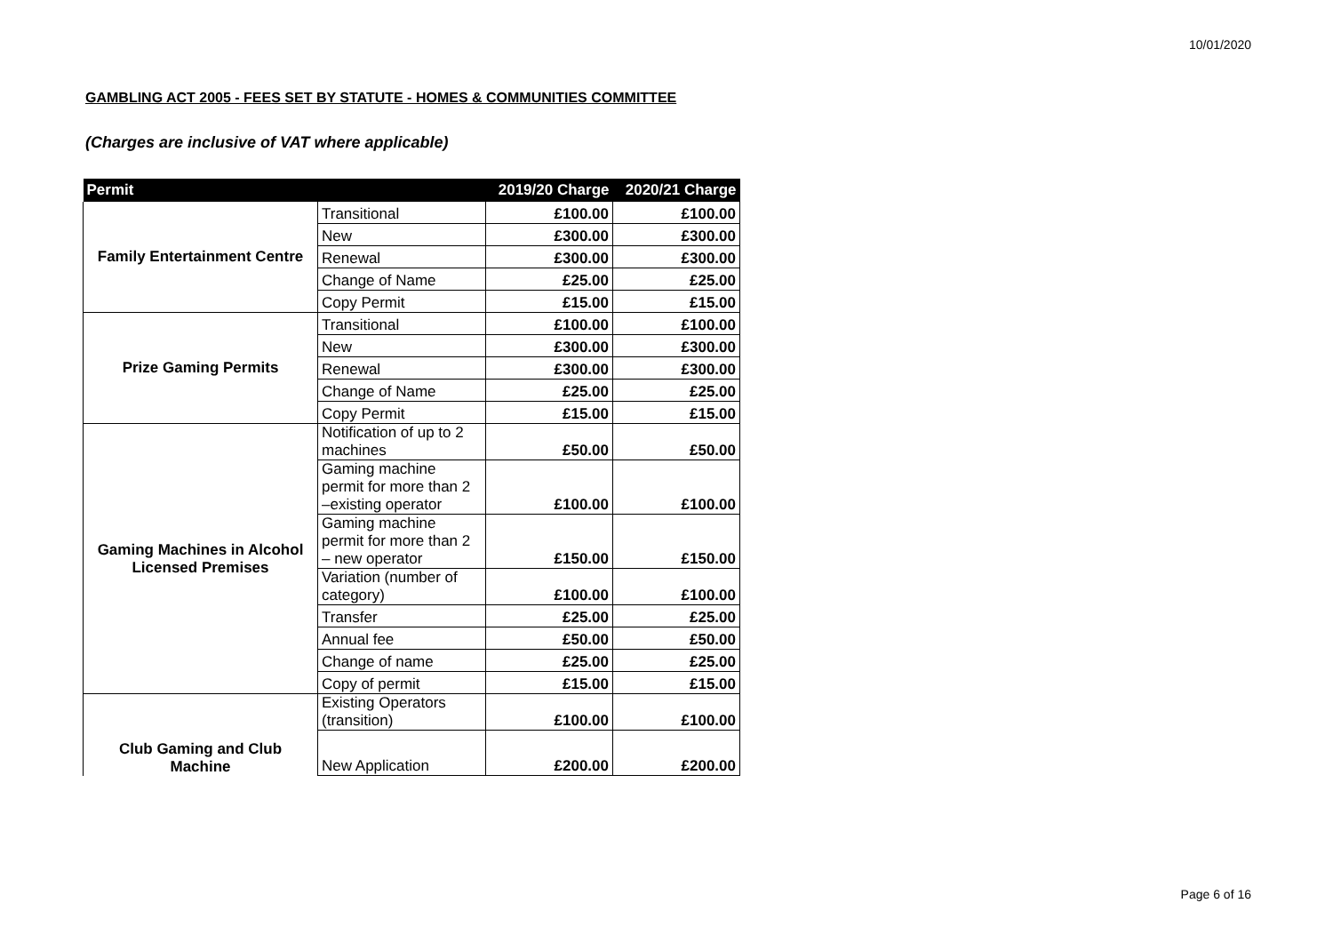10/01/2020
GAMBLING ACT 2005 - FEES SET BY STATUTE - HOMES & COMMUNITIES COMMITTEE
(Charges are inclusive of VAT where applicable)
| Permit | | 2019/20 Charge | 2020/21 Charge |
| --- | --- | --- | --- |
| Family Entertainment Centre | Transitional | £100.00 | £100.00 |
| | New | £300.00 | £300.00 |
| | Renewal | £300.00 | £300.00 |
| | Change of Name | £25.00 | £25.00 |
| | Copy Permit | £15.00 | £15.00 |
| Prize Gaming Permits | Transitional | £100.00 | £100.00 |
| | New | £300.00 | £300.00 |
| | Renewal | £300.00 | £300.00 |
| | Change of Name | £25.00 | £25.00 |
| | Copy Permit | £15.00 | £15.00 |
| Gaming Machines in Alcohol Licensed Premises | Notification of up to 2 machines | £50.00 | £50.00 |
| | Gaming machine permit for more than 2 –existing operator | £100.00 | £100.00 |
| | Gaming machine permit for more than 2 – new operator | £150.00 | £150.00 |
| | Variation (number of category) | £100.00 | £100.00 |
| | Transfer | £25.00 | £25.00 |
| | Annual fee | £50.00 | £50.00 |
| | Change of name | £25.00 | £25.00 |
| | Copy of permit | £15.00 | £15.00 |
| Club Gaming and Club Machine | Existing Operators (transition) | £100.00 | £100.00 |
| | New Application | £200.00 | £200.00 |
Page 6 of 16